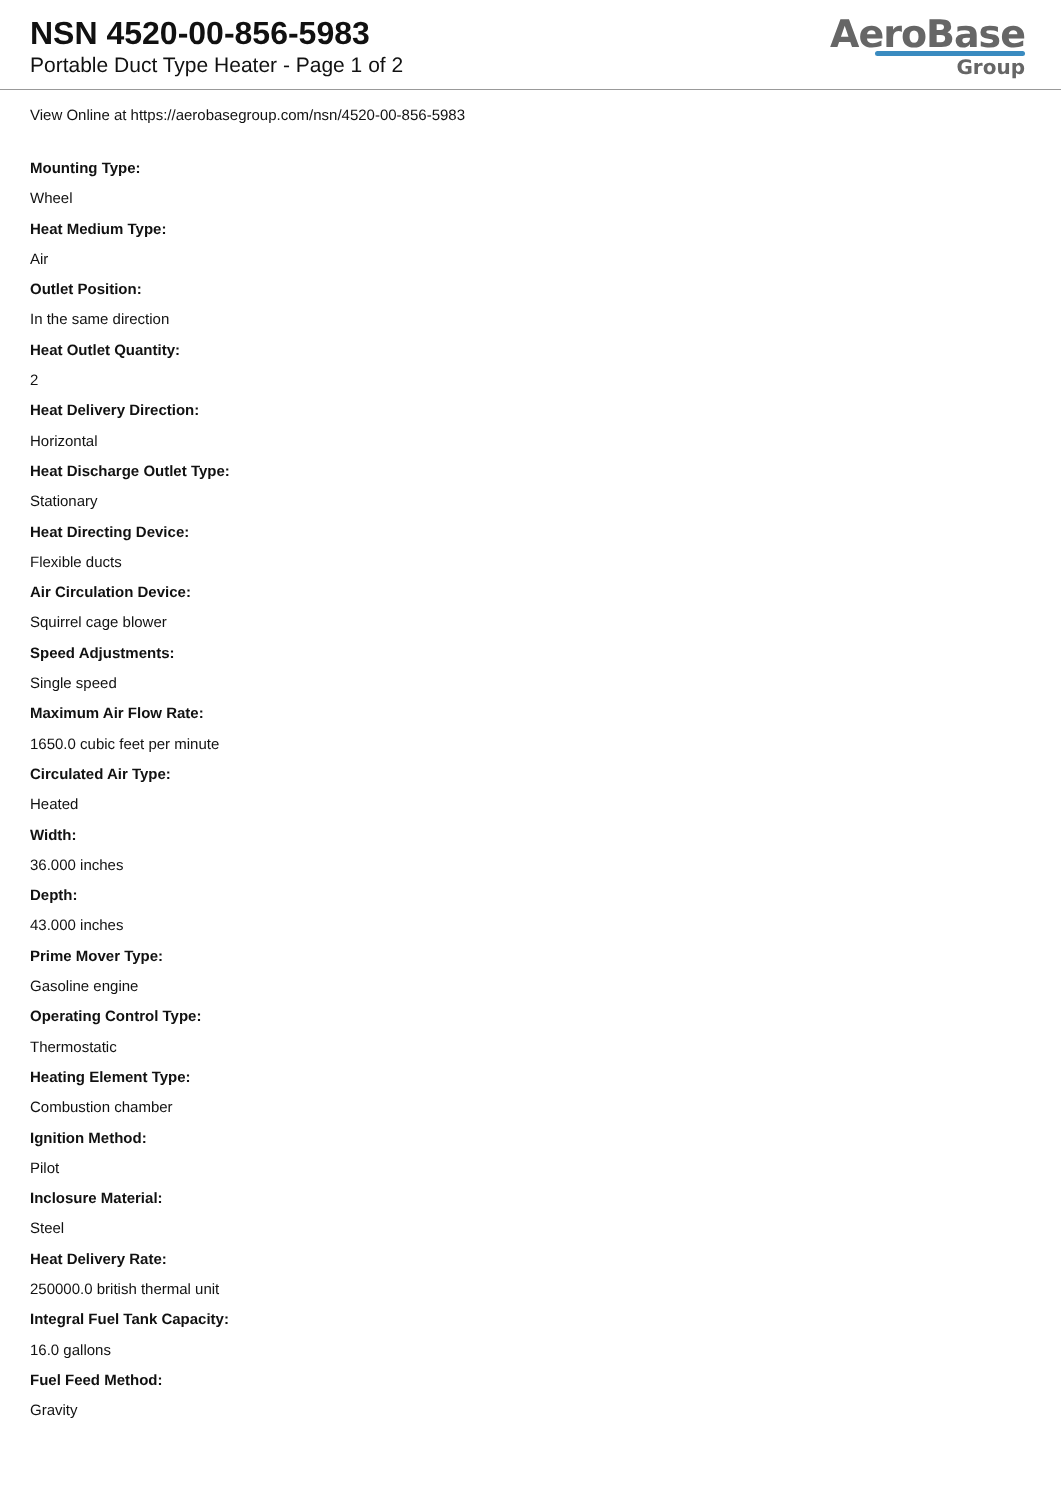NSN 4520-00-856-5983
Portable Duct Type Heater - Page 1 of 2
AeroBase
Group
View Online at https://aerobasegroup.com/nsn/4520-00-856-5983
Mounting Type:
Wheel
Heat Medium Type:
Air
Outlet Position:
In the same direction
Heat Outlet Quantity:
2
Heat Delivery Direction:
Horizontal
Heat Discharge Outlet Type:
Stationary
Heat Directing Device:
Flexible ducts
Air Circulation Device:
Squirrel cage blower
Speed Adjustments:
Single speed
Maximum Air Flow Rate:
1650.0 cubic feet per minute
Circulated Air Type:
Heated
Width:
36.000 inches
Depth:
43.000 inches
Prime Mover Type:
Gasoline engine
Operating Control Type:
Thermostatic
Heating Element Type:
Combustion chamber
Ignition Method:
Pilot
Inclosure Material:
Steel
Heat Delivery Rate:
250000.0 british thermal unit
Integral Fuel Tank Capacity:
16.0 gallons
Fuel Feed Method:
Gravity